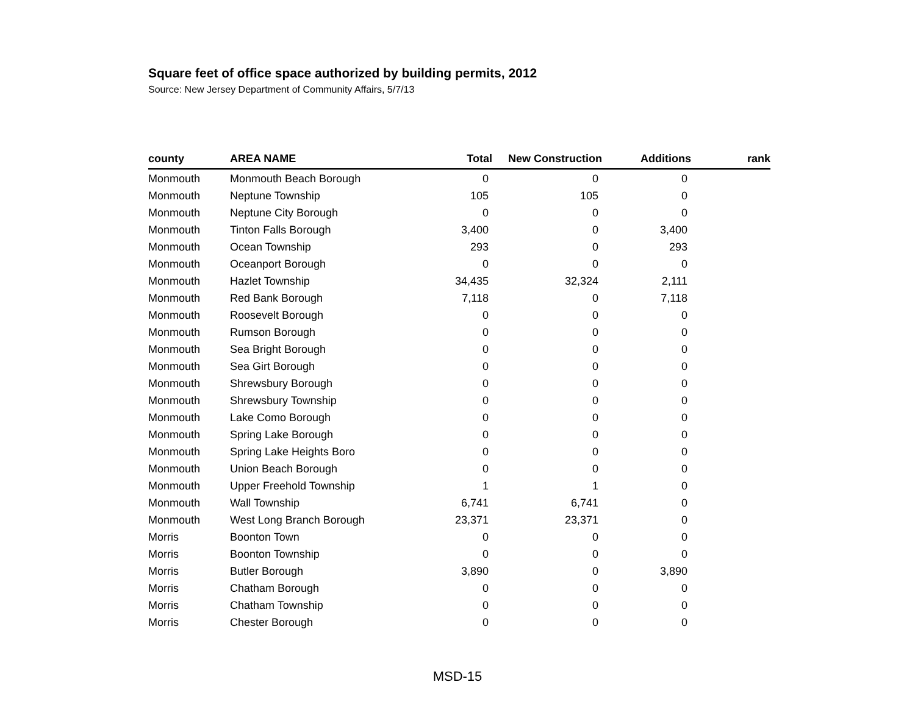Square feet of office space authorized by building permits, 2012
Source: New Jersey Department of Community Affairs, 5/7/13
| county | AREA NAME | Total | New Construction | Additions | rank |
| --- | --- | --- | --- | --- | --- |
| Monmouth | Monmouth Beach Borough | 0 | 0 | 0 | |
| Monmouth | Neptune Township | 105 | 105 | 0 | |
| Monmouth | Neptune City Borough | 0 | 0 | 0 | |
| Monmouth | Tinton Falls Borough | 3,400 | 0 | 3,400 | |
| Monmouth | Ocean Township | 293 | 0 | 293 | |
| Monmouth | Oceanport Borough | 0 | 0 | 0 | |
| Monmouth | Hazlet Township | 34,435 | 32,324 | 2,111 | |
| Monmouth | Red Bank Borough | 7,118 | 0 | 7,118 | |
| Monmouth | Roosevelt Borough | 0 | 0 | 0 | |
| Monmouth | Rumson Borough | 0 | 0 | 0 | |
| Monmouth | Sea Bright Borough | 0 | 0 | 0 | |
| Monmouth | Sea Girt Borough | 0 | 0 | 0 | |
| Monmouth | Shrewsbury Borough | 0 | 0 | 0 | |
| Monmouth | Shrewsbury Township | 0 | 0 | 0 | |
| Monmouth | Lake Como Borough | 0 | 0 | 0 | |
| Monmouth | Spring Lake Borough | 0 | 0 | 0 | |
| Monmouth | Spring Lake Heights Boro | 0 | 0 | 0 | |
| Monmouth | Union Beach Borough | 0 | 0 | 0 | |
| Monmouth | Upper Freehold Township | 1 | 1 | 0 | |
| Monmouth | Wall Township | 6,741 | 6,741 | 0 | |
| Monmouth | West Long Branch Borough | 23,371 | 23,371 | 0 | |
| Morris | Boonton Town | 0 | 0 | 0 | |
| Morris | Boonton Township | 0 | 0 | 0 | |
| Morris | Butler Borough | 3,890 | 0 | 3,890 | |
| Morris | Chatham Borough | 0 | 0 | 0 | |
| Morris | Chatham Township | 0 | 0 | 0 | |
| Morris | Chester Borough | 0 | 0 | 0 | |
MSD-15